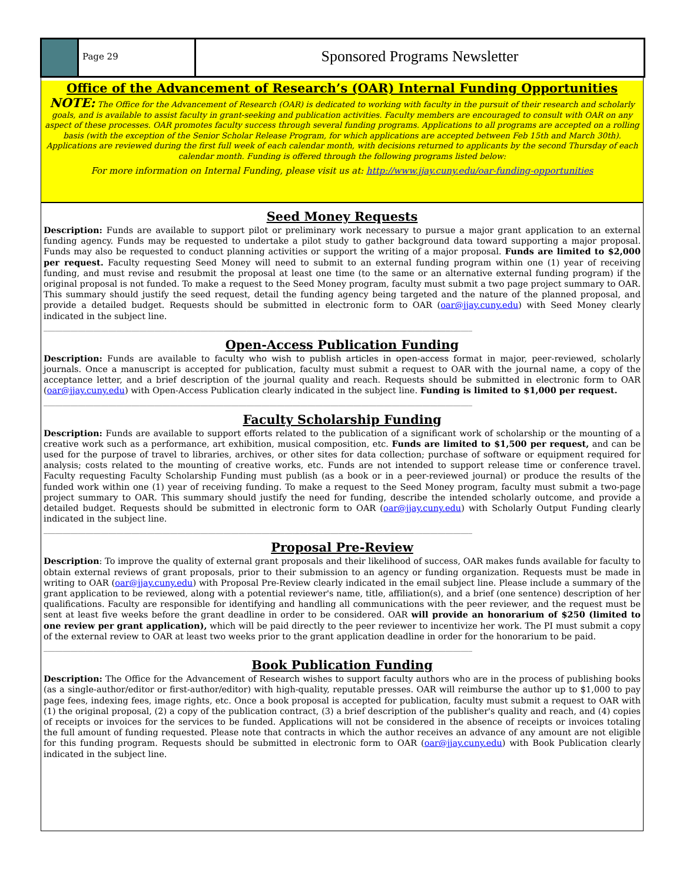Page 29
Sponsored Programs Newsletter
Office of the Advancement of Research’s (OAR) Internal Funding Opportunities
NOTE: The Office for the Advancement of Research (OAR) is dedicated to working with faculty in the pursuit of their research and scholarly goals, and is available to assist faculty in grant-seeking and publication activities. Faculty members are encouraged to consult with OAR on any aspect of these processes. OAR promotes faculty success through several funding programs. Applications to all programs are accepted on a rolling basis (with the exception of the Senior Scholar Release Program, for which applications are accepted between Feb 15th and March 30th). Applications are reviewed during the first full week of each calendar month, with decisions returned to applicants by the second Thursday of each calendar month. Funding is offered through the following programs listed below:
For more information on Internal Funding, please visit us at: http://www.jjay.cuny.edu/oar-funding-opportunities
Seed Money Requests
Description: Funds are available to support pilot or preliminary work necessary to pursue a major grant application to an external funding agency. Funds may be requested to undertake a pilot study to gather background data toward supporting a major proposal. Funds may also be requested to conduct planning activities or support the writing of a major proposal. Funds are limited to $2,000 per request. Faculty requesting Seed Money will need to submit to an external funding program within one (1) year of receiving funding, and must revise and resubmit the proposal at least one time (to the same or an alternative external funding program) if the original proposal is not funded. To make a request to the Seed Money program, faculty must submit a two page project summary to OAR. This summary should justify the seed request, detail the funding agency being targeted and the nature of the planned proposal, and provide a detailed budget. Requests should be submitted in electronic form to OAR (oar@jjay.cuny.edu) with Seed Money clearly indicated in the subject line.
________________________________________________________________________________________________________________
Open-Access Publication Funding
Description: Funds are available to faculty who wish to publish articles in open-access format in major, peer-reviewed, scholarly journals. Once a manuscript is accepted for publication, faculty must submit a request to OAR with the journal name, a copy of the acceptance letter, and a brief description of the journal quality and reach. Requests should be submitted in electronic form to OAR (oar@jjay.cuny.edu) with Open-Access Publication clearly indicated in the subject line. Funding is limited to $1,000 per request.
________________________________________________________________________________________________________________
Faculty Scholarship Funding
Description: Funds are available to support efforts related to the publication of a significant work of scholarship or the mounting of a creative work such as a performance, art exhibition, musical composition, etc. Funds are limited to $1,500 per request, and can be used for the purpose of travel to libraries, archives, or other sites for data collection; purchase of software or equipment required for analysis; costs related to the mounting of creative works, etc. Funds are not intended to support release time or conference travel. Faculty requesting Faculty Scholarship Funding must publish (as a book or in a peer-reviewed journal) or produce the results of the funded work within one (1) year of receiving funding. To make a request to the Seed Money program, faculty must submit a two-page project summary to OAR. This summary should justify the need for funding, describe the intended scholarly outcome, and provide a detailed budget. Requests should be submitted in electronic form to OAR (oar@jjay.cuny.edu) with Scholarly Output Funding clearly indicated in the subject line.
________________________________________________________________________________________________________________
Proposal Pre-Review
Description: To improve the quality of external grant proposals and their likelihood of success, OAR makes funds available for faculty to obtain external reviews of grant proposals, prior to their submission to an agency or funding organization. Requests must be made in writing to OAR (oar@jjay.cuny.edu) with Proposal Pre-Review clearly indicated in the email subject line. Please include a summary of the grant application to be reviewed, along with a potential reviewer's name, title, affiliation(s), and a brief (one sentence) description of her qualifications. Faculty are responsible for identifying and handling all communications with the peer reviewer, and the request must be sent at least five weeks before the grant deadline in order to be considered. OAR will provide an honorarium of $250 (limited to one review per grant application), which will be paid directly to the peer reviewer to incentivize her work. The PI must submit a copy of the external review to OAR at least two weeks prior to the grant application deadline in order for the honorarium to be paid.
________________________________________________________________________________________________________________
Book Publication Funding
Description: The Office for the Advancement of Research wishes to support faculty authors who are in the process of publishing books (as a single-author/editor or first-author/editor) with high-quality, reputable presses. OAR will reimburse the author up to $1,000 to pay page fees, indexing fees, image rights, etc. Once a book proposal is accepted for publication, faculty must submit a request to OAR with (1) the original proposal, (2) a copy of the publication contract, (3) a brief description of the publisher's quality and reach, and (4) copies of receipts or invoices for the services to be funded. Applications will not be considered in the absence of receipts or invoices totaling the full amount of funding requested. Please note that contracts in which the author receives an advance of any amount are not eligible for this funding program. Requests should be submitted in electronic form to OAR (oar@jjay.cuny.edu) with Book Publication clearly indicated in the subject line.